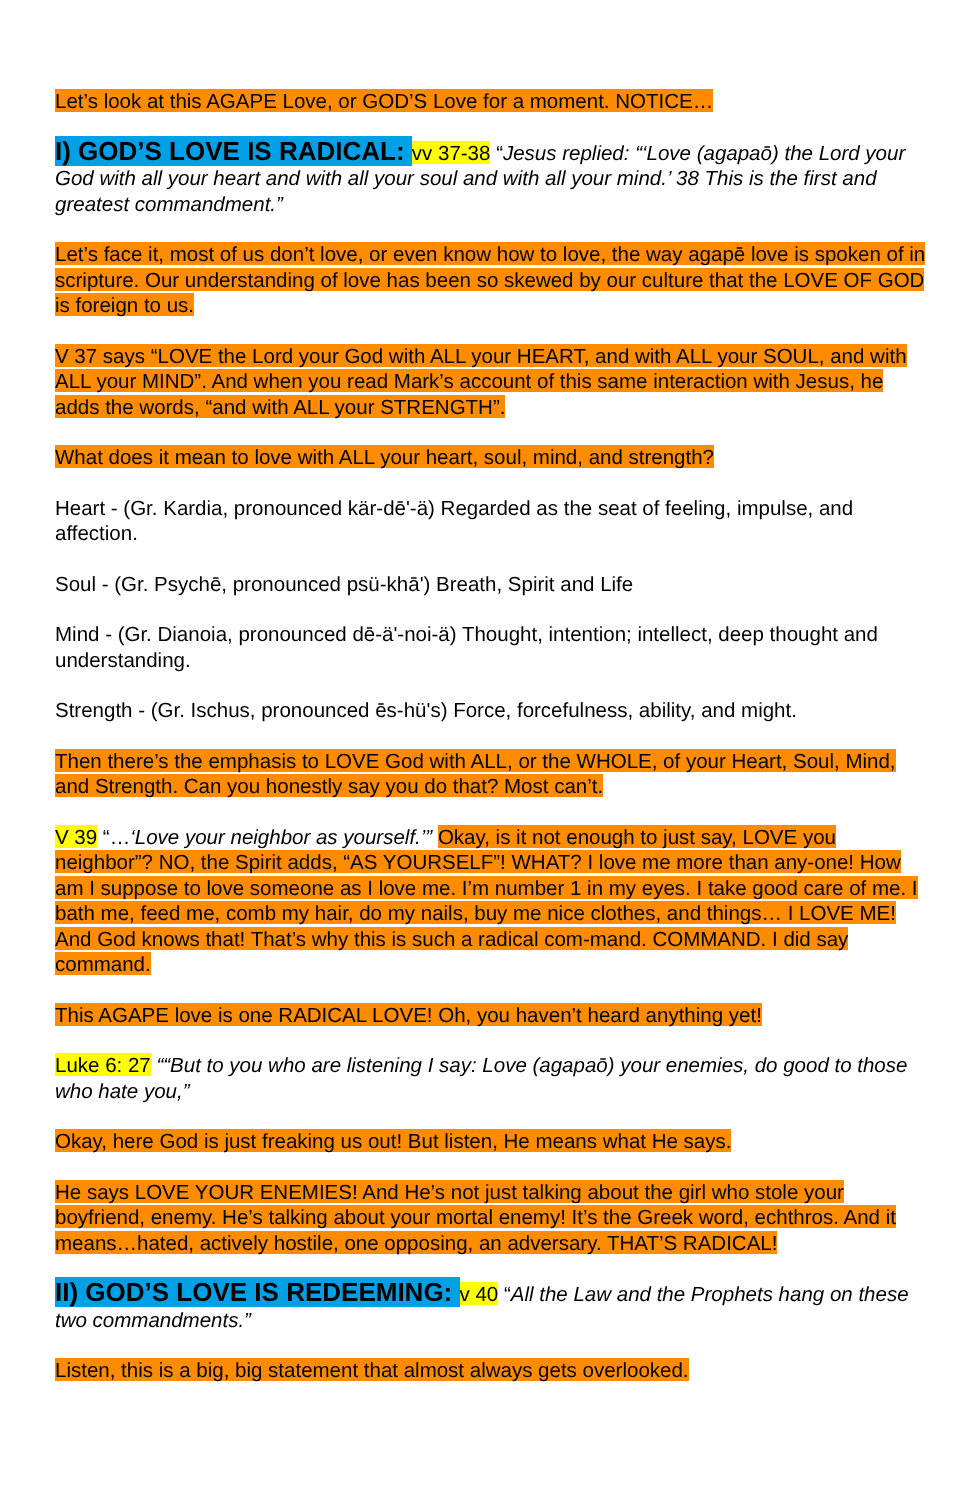Let’s look at this AGAPE Love, or GOD’S Love for a moment. NOTICE…
I) GOD’S LOVE IS RADICAL: vv 37-38 “Jesus replied: “‘Love (agapaō) the Lord your God with all your heart and with all your soul and with all your mind.’ 38 This is the first and greatest commandment.”
Let’s face it, most of us don’t love, or even know how to love, the way agapē love is spoken of in scripture. Our understanding of love has been so skewed by our culture that the LOVE OF GOD is foreign to us.
V 37 says “LOVE the Lord your God with ALL your HEART, and with ALL your SOUL, and with ALL your MIND”. And when you read Mark’s account of this same interaction with Jesus, he adds the words, “and with ALL your STRENGTH”.
What does it mean to love with ALL your heart, soul, mind, and strength?
Heart - (Gr. Kardia, pronounced kär-dē'-ä) Regarded as the seat of feeling, impulse, and affection.
Soul - (Gr. Psychē, pronounced psü-khā') Breath, Spirit and Life
Mind - (Gr. Dianoia, pronounced dē-ä'-noi-ä) Thought, intention; intellect, deep thought and understanding.
Strength - (Gr. Ischus, pronounced ēs-hü's) Force, forcefulness, ability, and might.
Then there’s the emphasis to LOVE God with ALL, or the WHOLE, of your Heart, Soul, Mind, and Strength. Can you honestly say you do that? Most can’t.
V 39 “…‘Love your neighbor as yourself.’” Okay, is it not enough to just say, LOVE you neighbor”? NO, the Spirit adds, “AS YOURSELF”! WHAT? I love me more than any-one! How am I suppose to love someone as I love me. I’m number 1 in my eyes. I take good care of me. I bath me, feed me, comb my hair, do my nails, buy me nice clothes, and things… I LOVE ME! And God knows that! That’s why this is such a radical com-mand. COMMAND. I did say command.
This AGAPE love is one RADICAL LOVE! Oh, you haven’t heard anything yet!
Luke 6: 27 ““But to you who are listening I say: Love (agapaō) your enemies, do good to those who hate you,”
Okay, here God is just freaking us out! But listen, He means what He says.
He says LOVE YOUR ENEMIES! And He’s not just talking about the girl who stole your boyfriend, enemy. He’s talking about your mortal enemy! It’s the Greek word, echthros. And it means…hated, actively hostile, one opposing, an adversary. THAT’S RADICAL!
II) GOD’S LOVE IS REDEEMING: v 40 “All the Law and the Prophets hang on these two commandments.”
Listen, this is a big, big statement that almost always gets overlooked.